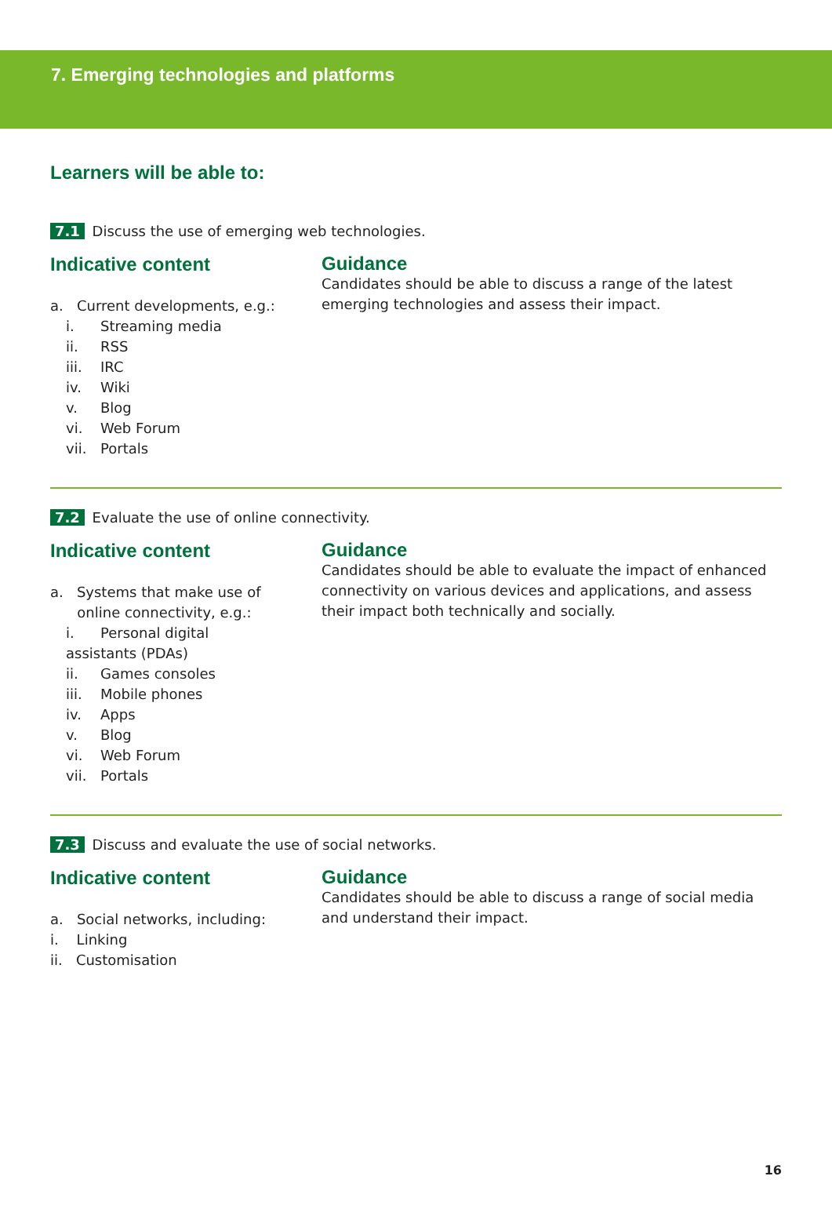7. Emerging technologies and platforms
Learners will be able to:
7.1 Discuss the use of emerging web technologies.
Indicative content
a. Current developments, e.g.:
i. Streaming media
ii. RSS
iii. IRC
iv. Wiki
v. Blog
vi. Web Forum
vii. Portals
Guidance
Candidates should be able to discuss a range of the latest emerging technologies and assess their impact.
7.2 Evaluate the use of online connectivity.
Indicative content
a. Systems that make use of
online connectivity, e.g.:
i. Personal digital
assistants (PDAs)
ii. Games consoles
iii. Mobile phones
iv. Apps
v. Blog
vi. Web Forum
vii. Portals
Guidance
Candidates should be able to evaluate the impact of enhanced connectivity on various devices and applications, and assess their impact both technically and socially.
7.3 Discuss and evaluate the use of social networks.
Indicative content
a. Social networks, including:
i. Linking
ii. Customisation
Guidance
Candidates should be able to discuss a range of social media and understand their impact.
16